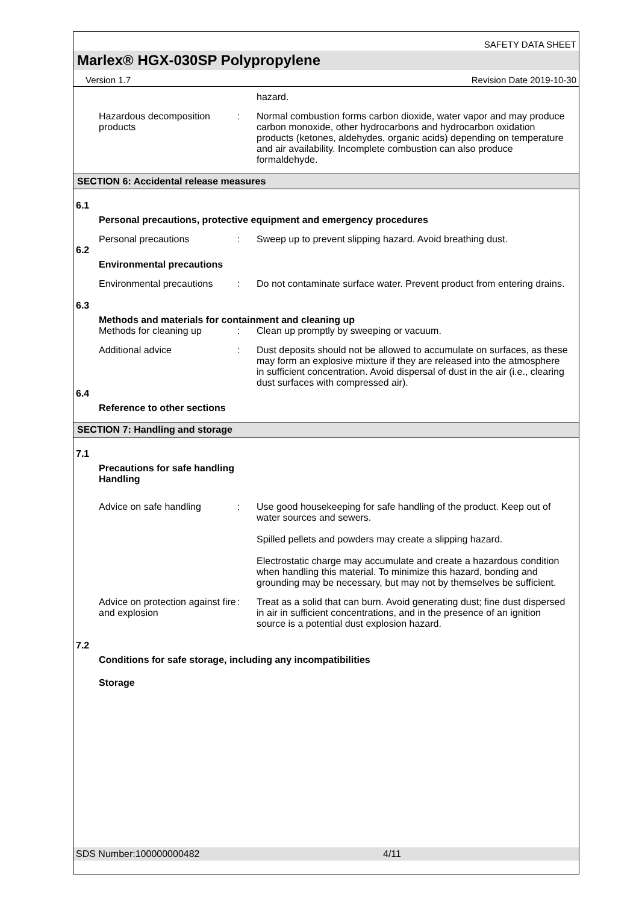SAFETY DATA SHEET
Marlex® HGX-030SP Polypropylene
Version 1.7 Revision Date 2019-10-30
hazard.
Hazardous decomposition products
: Normal combustion forms carbon dioxide, water vapor and may produce carbon monoxide, other hydrocarbons and hydrocarbon oxidation products (ketones, aldehydes, organic acids) depending on temperature and air availability. Incomplete combustion can also produce formaldehyde.
SECTION 6: Accidental release measures
6.1
Personal precautions, protective equipment and emergency procedures
Personal precautions : Sweep up to prevent slipping hazard. Avoid breathing dust.
6.2
Environmental precautions
Environmental precautions
: Do not contaminate surface water. Prevent product from entering drains.
6.3
Methods and materials for containment and cleaning up
Methods for cleaning up : Clean up promptly by sweeping or vacuum.
Additional advice : Dust deposits should not be allowed to accumulate on surfaces, as these may form an explosive mixture if they are released into the atmosphere in sufficient concentration. Avoid dispersal of dust in the air (i.e., clearing dust surfaces with compressed air).
6.4
Reference to other sections
SECTION 7: Handling and storage
7.1
Precautions for safe handling
Handling
Advice on safe handling : Use good housekeeping for safe handling of the product. Keep out of water sources and sewers.
Spilled pellets and powders may create a slipping hazard.
Electrostatic charge may accumulate and create a hazardous condition when handling this material. To minimize this hazard, bonding and grounding may be necessary, but may not by themselves be sufficient.
Advice on protection against fire and explosion
: Treat as a solid that can burn. Avoid generating dust; fine dust dispersed in air in sufficient concentrations, and in the presence of an ignition source is a potential dust explosion hazard.
7.2
Conditions for safe storage, including any incompatibilities
Storage
SDS Number:100000000482 4/11